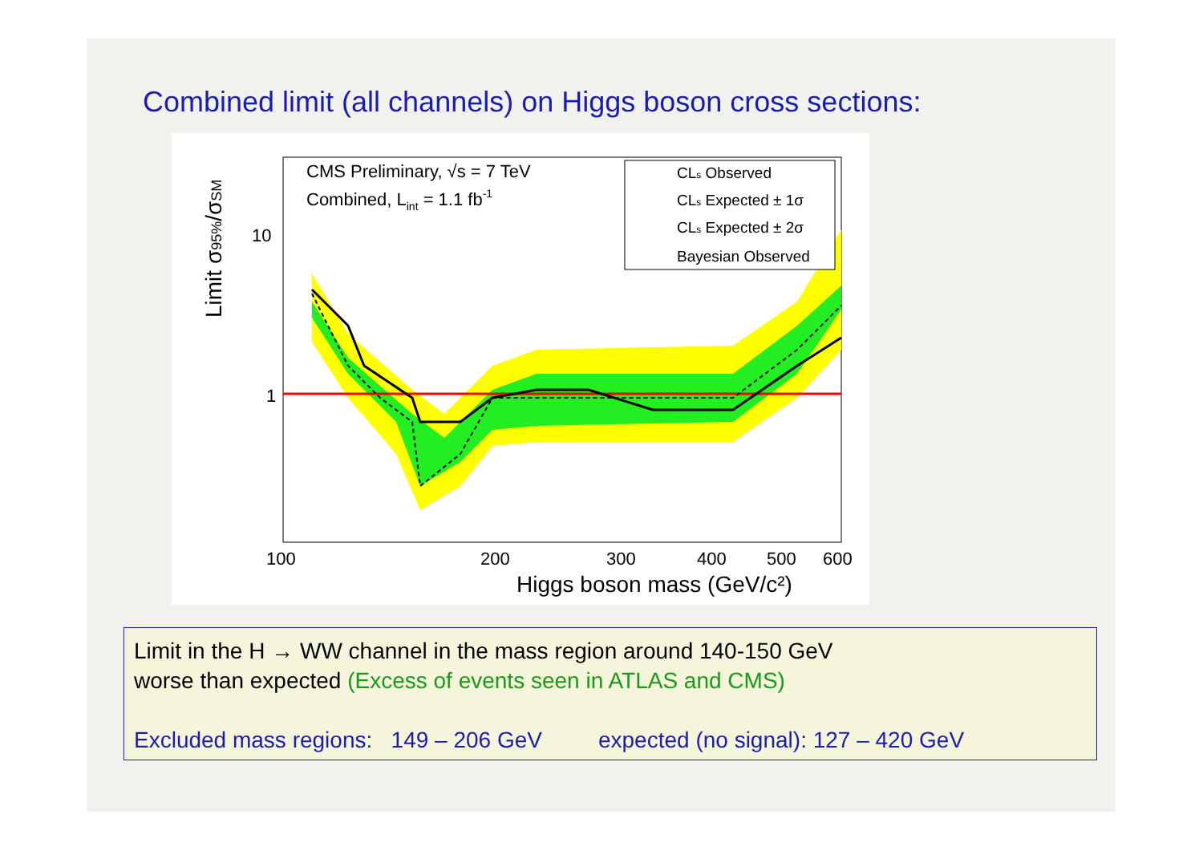Combined limit (all channels) on Higgs boson cross sections:
CMS Preliminary, √s = 7 TeV
Combined, Lint = 1.1 fb-1
CLs Observed
CLs Expected ± 1σ
CLs Expected ± 2σ
Bayesian Observed
10
1
100
200
300
400
500
600
Higgs boson mass (GeV/c²)
Limit σ95%/σSM
Limit in the H → WW channel in the mass region around 140-150 GeV
worse than expected (Excess of events seen in ATLAS and CMS)
Excluded mass regions: 149 – 206 GeV expected (no signal): 127 – 420 GeV